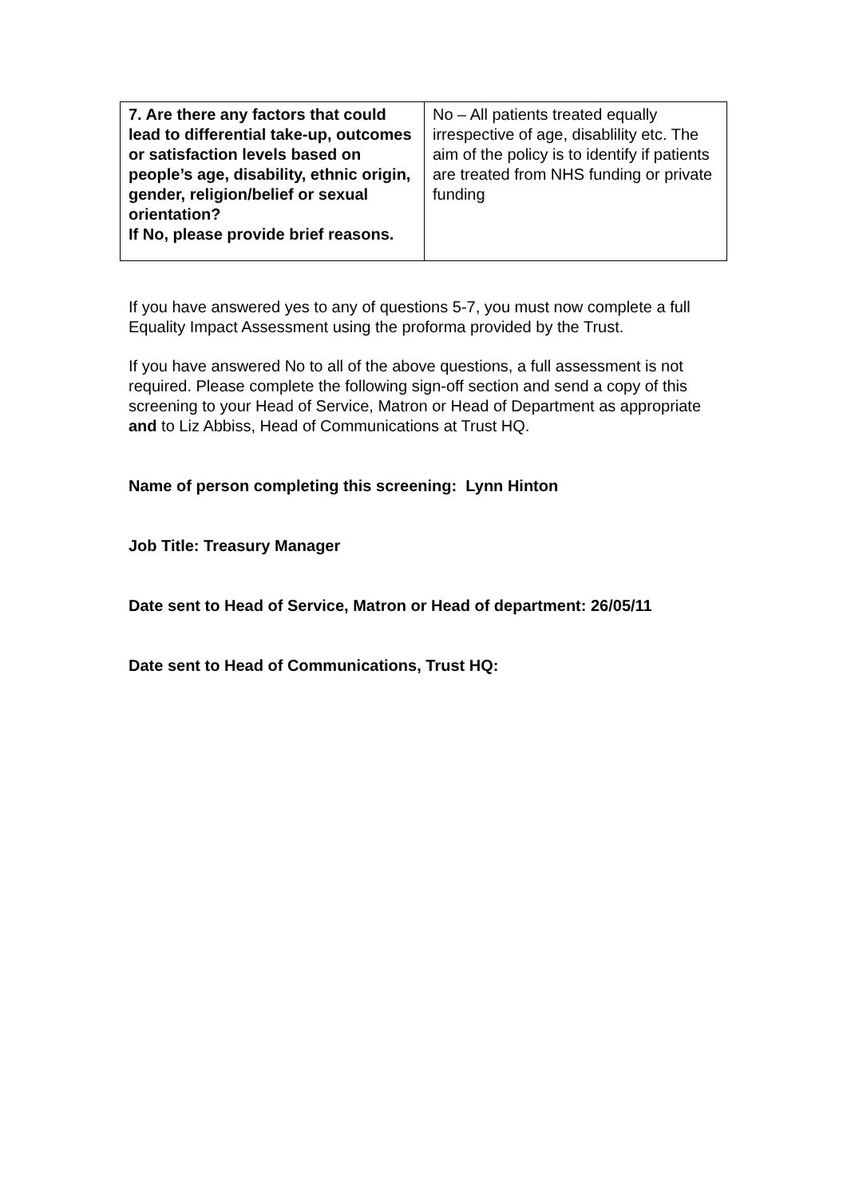| 7. Are there any factors that could lead to differential take-up, outcomes or satisfaction levels based on people’s age, disability, ethnic origin, gender, religion/belief or sexual orientation? If No, please provide brief reasons. | No – All patients treated equally irrespective of age, disablility etc. The aim of the policy is to identify if patients are treated from NHS funding or private funding |
If you have answered yes to any of questions 5-7, you must now complete a full Equality Impact Assessment using the proforma provided by the Trust.
If you have answered No to all of the above questions, a full assessment is not required. Please complete the following sign-off section and send a copy of this screening to your Head of Service, Matron or Head of Department as appropriate and to Liz Abbiss, Head of Communications at Trust HQ.
Name of person completing this screening: Lynn Hinton
Job Title: Treasury Manager
Date sent to Head of Service, Matron or Head of department: 26/05/11
Date sent to Head of Communications, Trust HQ: